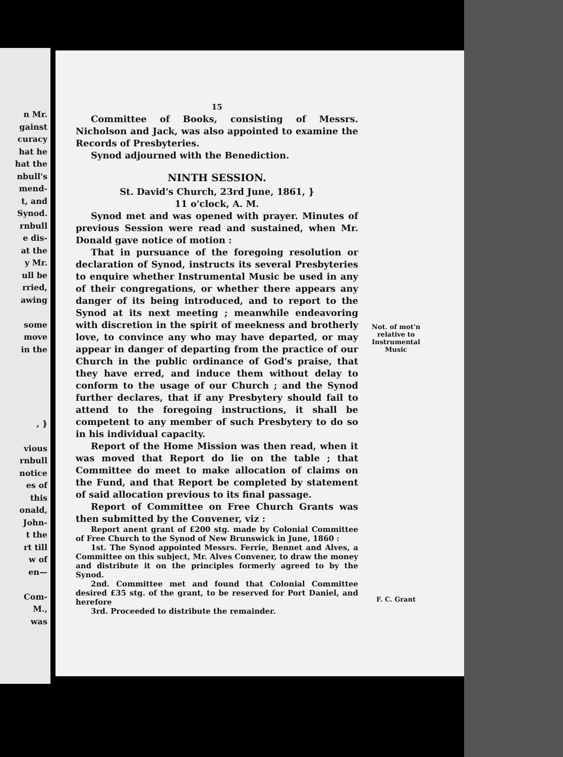n Mr.
gainst
curacy
hat he
hat the
nbull's
mend-
t, and
Synod.
rnbull
e dis-
at the
y Mr.
ull be
rried,
awing
some
move
in the
, }
vious
rnbull
notice
es of
this
onald,
John-
t the
rt till
w of
en—
Com-
M.,
was
15
Committee of Books, consisting of Messrs. Nicholson and Jack, was also appointed to examine the Records of Presbyteries.
Synod adjourned with the Benediction.
NINTH SESSION.
St. David's Church, 23rd June, 1861, }
11 o'clock, A. M.
Synod met and was opened with prayer. Minutes of previous Session were read and sustained, when Mr. Donald gave notice of motion :
That in pursuance of the foregoing resolution or declaration of Synod, instructs its several Presbyteries to enquire whether Instrumental Music be used in any of their congregations, or whether there appears any danger of its being introduced, and to report to the Synod at its next meeting ; meanwhile endeavoring with discretion in the spirit of meekness and brotherly love, to convince any who may have departed, or may appear in danger of departing from the practice of our Church in the public ordinance of God's praise, that they have erred, and induce them without delay to conform to the usage of our Church ; and the Synod further declares, that if any Presbytery should fail to attend to the foregoing instructions, it shall be competent to any member of such Presbytery to do so in his individual capacity.
Report of the Home Mission was then read, when it was moved that Report do lie on the table ; that Committee do meet to make allocation of claims on the Fund, and that Report be completed by statement of said allocation previous to its final passage.
Report of Committee on Free Church Grants was then submitted by the Convener, viz :
Report anent grant of £200 stg. made by Colonial Committee of Free Church to the Synod of New Brunswick in June, 1860 :
1st. The Synod appointed Messrs. Ferrie, Bennet and Alves, a Committee on this subject, Mr. Alves Convener, to draw the money and distribute it on the principles formerly agreed to by the Synod.
2nd. Committee met and found that Colonial Committee desired £35 stg. of the grant, to be reserved for Port Daniel, and herefore
3rd. Proceeded to distribute the remainder.
Not. of mot'n relative to Instrumental Music
F. C. Grant